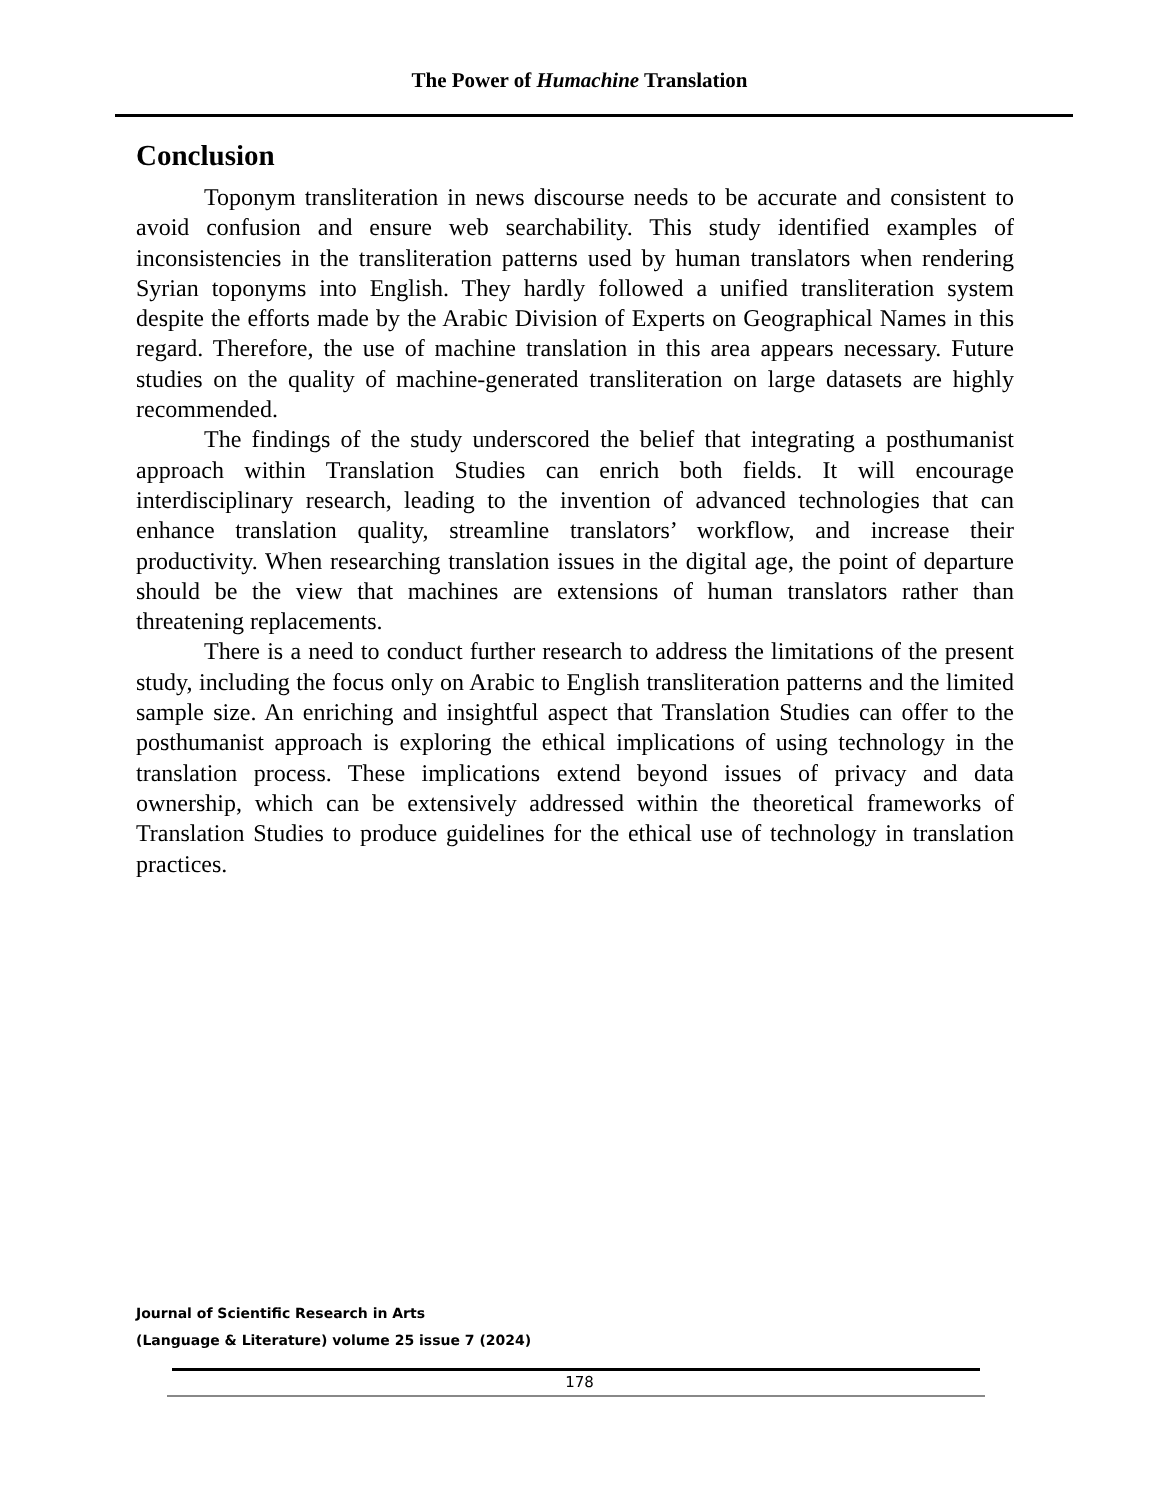The Power of Humachine Translation
Conclusion
Toponym transliteration in news discourse needs to be accurate and consistent to avoid confusion and ensure web searchability. This study identified examples of inconsistencies in the transliteration patterns used by human translators when rendering Syrian toponyms into English. They hardly followed a unified transliteration system despite the efforts made by the Arabic Division of Experts on Geographical Names in this regard. Therefore, the use of machine translation in this area appears necessary. Future studies on the quality of machine-generated transliteration on large datasets are highly recommended.
The findings of the study underscored the belief that integrating a posthumanist approach within Translation Studies can enrich both fields. It will encourage interdisciplinary research, leading to the invention of advanced technologies that can enhance translation quality, streamline translators’ workflow, and increase their productivity. When researching translation issues in the digital age, the point of departure should be the view that machines are extensions of human translators rather than threatening replacements.
There is a need to conduct further research to address the limitations of the present study, including the focus only on Arabic to English transliteration patterns and the limited sample size. An enriching and insightful aspect that Translation Studies can offer to the posthumanist approach is exploring the ethical implications of using technology in the translation process. These implications extend beyond issues of privacy and data ownership, which can be extensively addressed within the theoretical frameworks of Translation Studies to produce guidelines for the ethical use of technology in translation practices.
Journal of Scientific Research in Arts
(Language & Literature) volume 25 issue 7 (2024)
178